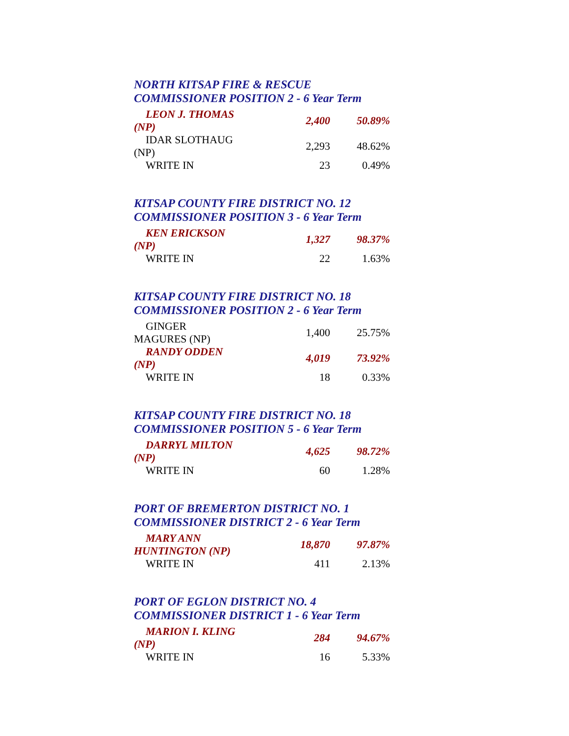NORTH KITSAP FIRE & RESCUE
COMMISSIONER POSITION 2 - 6 Year Term
| LEON J. THOMAS (NP) | 2,400 | 50.89% |
| IDAR SLOTHAUG (NP) | 2,293 | 48.62% |
| WRITE IN | 23 | 0.49% |
KITSAP COUNTY FIRE DISTRICT NO. 12
COMMISSIONER POSITION 3 - 6 Year Term
| KEN ERICKSON (NP) | 1,327 | 98.37% |
| WRITE IN | 22 | 1.63% |
KITSAP COUNTY FIRE DISTRICT NO. 18
COMMISSIONER POSITION 2 - 6 Year Term
| GINGER MAGURES (NP) | 1,400 | 25.75% |
| RANDY ODDEN (NP) | 4,019 | 73.92% |
| WRITE IN | 18 | 0.33% |
KITSAP COUNTY FIRE DISTRICT NO. 18
COMMISSIONER POSITION 5 - 6 Year Term
| DARRYL MILTON (NP) | 4,625 | 98.72% |
| WRITE IN | 60 | 1.28% |
PORT OF BREMERTON DISTRICT NO. 1
COMMISSIONER DISTRICT 2 - 6 Year Term
| MARY ANN HUNTINGTON (NP) | 18,870 | 97.87% |
| WRITE IN | 411 | 2.13% |
PORT OF EGLON DISTRICT NO. 4
COMMISSIONER DISTRICT 1 - 6 Year Term
| MARION I. KLING (NP) | 284 | 94.67% |
| WRITE IN | 16 | 5.33% |